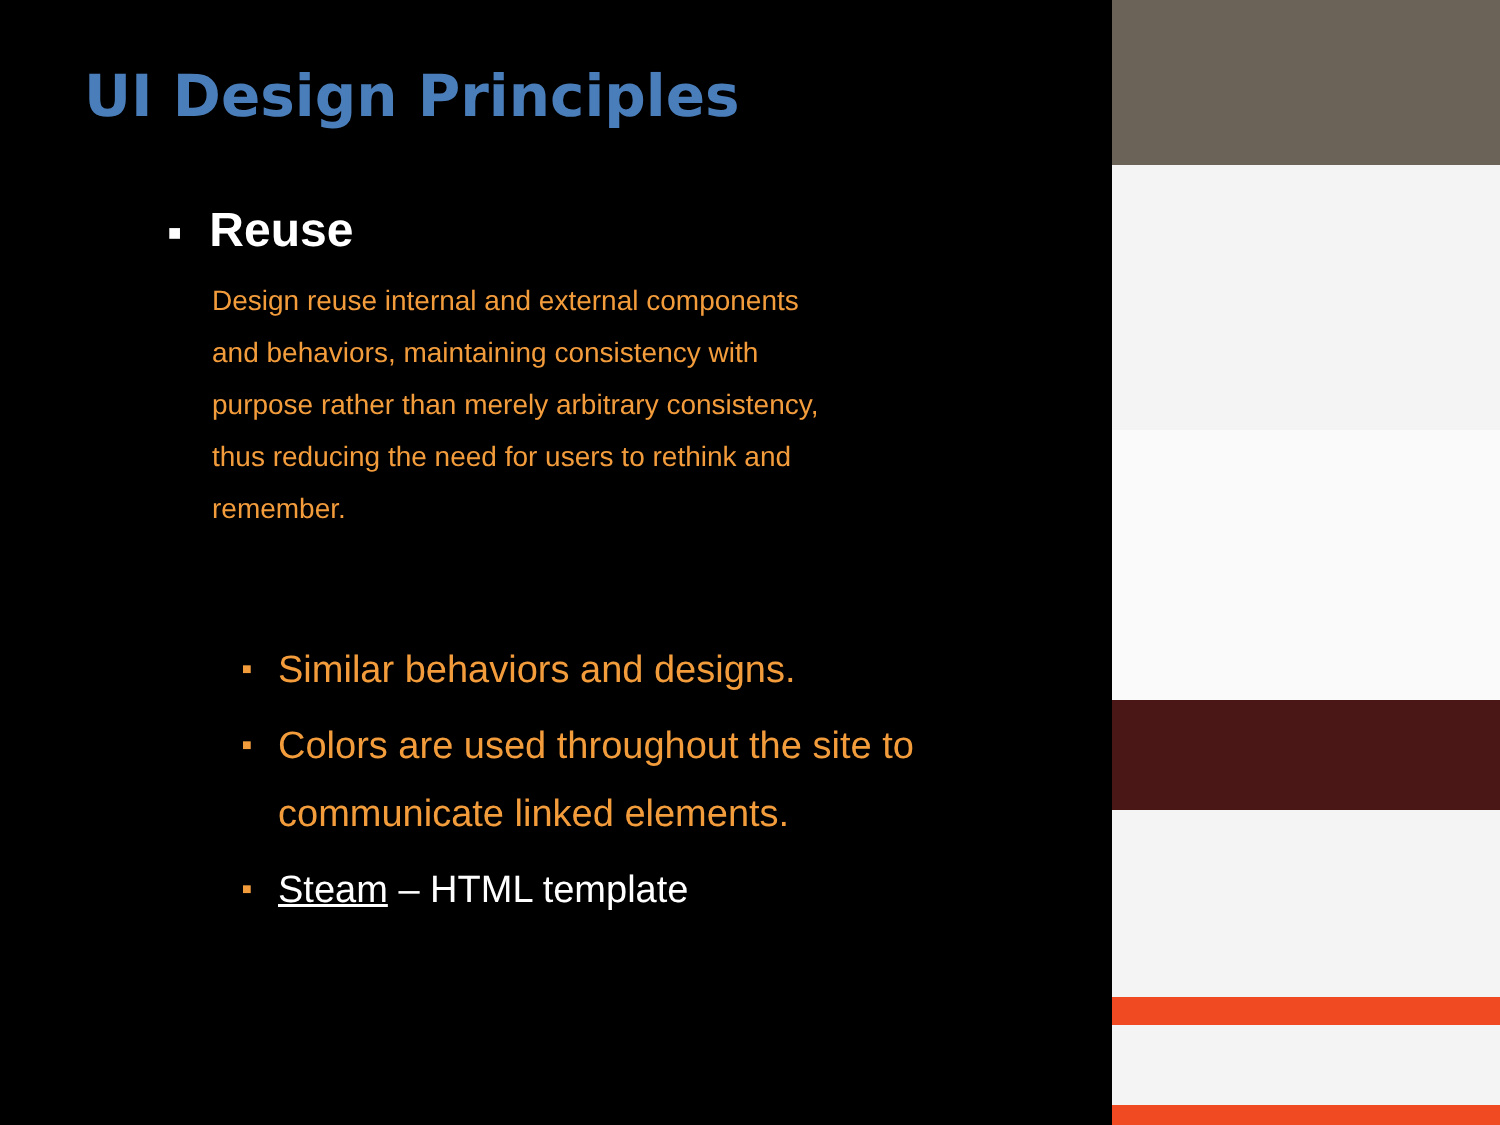UI Design Principles
■ Reuse
Design reuse internal and external components and behaviors, maintaining consistency with purpose rather than merely arbitrary consistency, thus reducing the need for users to rethink and remember.
■ Similar behaviors and designs.
■ Colors are used throughout the site to communicate linked elements.
■ Steam – HTML template